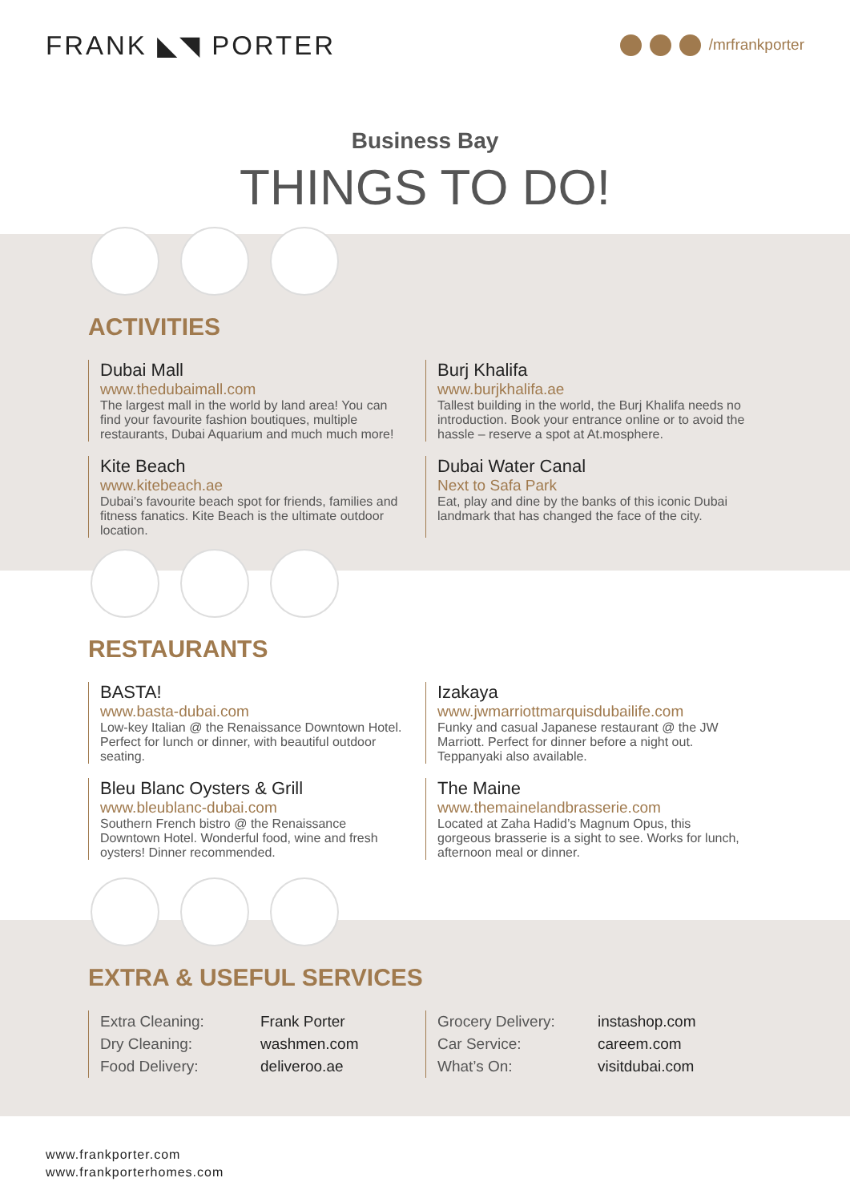FRANK ◣◥ PORTER
/mrfrankporter
Business Bay
THINGS TO DO!
ACTIVITIES
Dubai Mall
www.thedubaimall.com
The largest mall in the world by land area! You can find your favourite fashion boutiques, multiple restaurants, Dubai Aquarium and much much more!
Burj Khalifa
www.burjkhalifa.ae
Tallest building in the world, the Burj Khalifa needs no introduction. Book your entrance online or to avoid the hassle – reserve a spot at At.mosphere.
Kite Beach
www.kitebeach.ae
Dubai’s favourite beach spot for friends, families and fitness fanatics. Kite Beach is the ultimate outdoor location.
Dubai Water Canal
Next to Safa Park
Eat, play and dine by the banks of this iconic Dubai landmark that has changed the face of the city.
RESTAURANTS
BASTA!
www.basta-dubai.com
Low-key Italian @ the Renaissance Downtown Hotel. Perfect for lunch or dinner, with beautiful outdoor seating.
Izakaya
www.jwmarriottmarquisdubailife.com
Funky and casual Japanese restaurant @ the JW Marriott. Perfect for dinner before a night out. Teppanyaki also available.
Bleu Blanc Oysters & Grill
www.bleublanc-dubai.com
Southern French bistro @ the Renaissance Downtown Hotel. Wonderful food, wine and fresh oysters! Dinner recommended.
The Maine
www.themainelandbrasserie.com
Located at Zaha Hadid’s Magnum Opus, this gorgeous brasserie is a sight to see. Works for lunch, afternoon meal or dinner.
EXTRA & USEFUL SERVICES
Extra Cleaning: Frank Porter
Dry Cleaning: washmen.com
Food Delivery: deliveroo.ae
Grocery Delivery: instashop.com
Car Service: careem.com
What’s On: visitdubai.com
www.frankporter.com
www.frankporterhomes.com